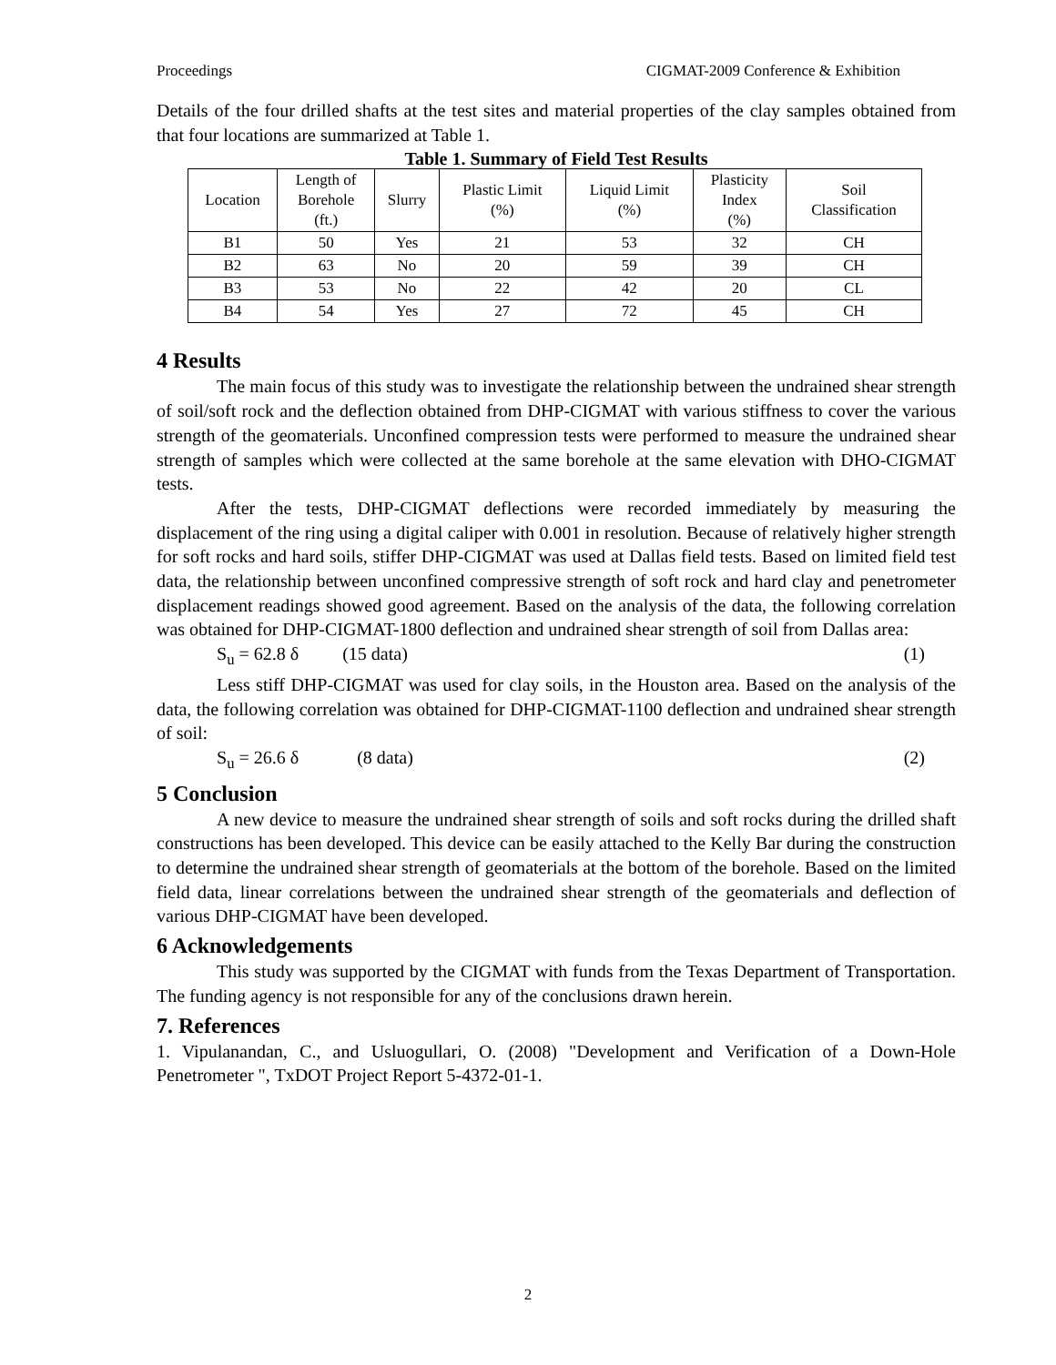Proceedings CIGMAT-2009 Conference & Exhibition
Details of the four drilled shafts at the test sites and material properties of the clay samples obtained from that four locations are summarized at Table 1.
Table 1. Summary of Field Test Results
| Location | Length of Borehole (ft.) | Slurry | Plastic Limit (%) | Liquid Limit (%) | Plasticity Index (%) | Soil Classification |
| --- | --- | --- | --- | --- | --- | --- |
| B1 | 50 | Yes | 21 | 53 | 32 | CH |
| B2 | 63 | No | 20 | 59 | 39 | CH |
| B3 | 53 | No | 22 | 42 | 20 | CL |
| B4 | 54 | Yes | 27 | 72 | 45 | CH |
4 Results
The main focus of this study was to investigate the relationship between the undrained shear strength of soil/soft rock and the deflection obtained from DHP-CIGMAT with various stiffness to cover the various strength of the geomaterials. Unconfined compression tests were performed to measure the undrained shear strength of samples which were collected at the same borehole at the same elevation with DHO-CIGMAT tests.
After the tests, DHP-CIGMAT deflections were recorded immediately by measuring the displacement of the ring using a digital caliper with 0.001 in resolution. Because of relatively higher strength for soft rocks and hard soils, stiffer DHP-CIGMAT was used at Dallas field tests. Based on limited field test data, the relationship between unconfined compressive strength of soft rock and hard clay and penetrometer displacement readings showed good agreement. Based on the analysis of the data, the following correlation was obtained for DHP-CIGMAT-1800 deflection and undrained shear strength of soil from Dallas area:
S<sub>u</sub> = 62.8 δ (15 data) (1)
Less stiff DHP-CIGMAT was used for clay soils, in the Houston area. Based on the analysis of the data, the following correlation was obtained for DHP-CIGMAT-1100 deflection and undrained shear strength of soil:
S<sub>u</sub> = 26.6 δ (8 data) (2)
5 Conclusion
A new device to measure the undrained shear strength of soils and soft rocks during the drilled shaft constructions has been developed. This device can be easily attached to the Kelly Bar during the construction to determine the undrained shear strength of geomaterials at the bottom of the borehole. Based on the limited field data, linear correlations between the undrained shear strength of the geomaterials and deflection of various DHP-CIGMAT have been developed.
6 Acknowledgements
This study was supported by the CIGMAT with funds from the Texas Department of Transportation. The funding agency is not responsible for any of the conclusions drawn herein.
7. References
1. Vipulanandan, C., and Usluogullari, O. (2008) "Development and Verification of a Down-Hole Penetrometer ", TxDOT Project Report 5-4372-01-1.
2